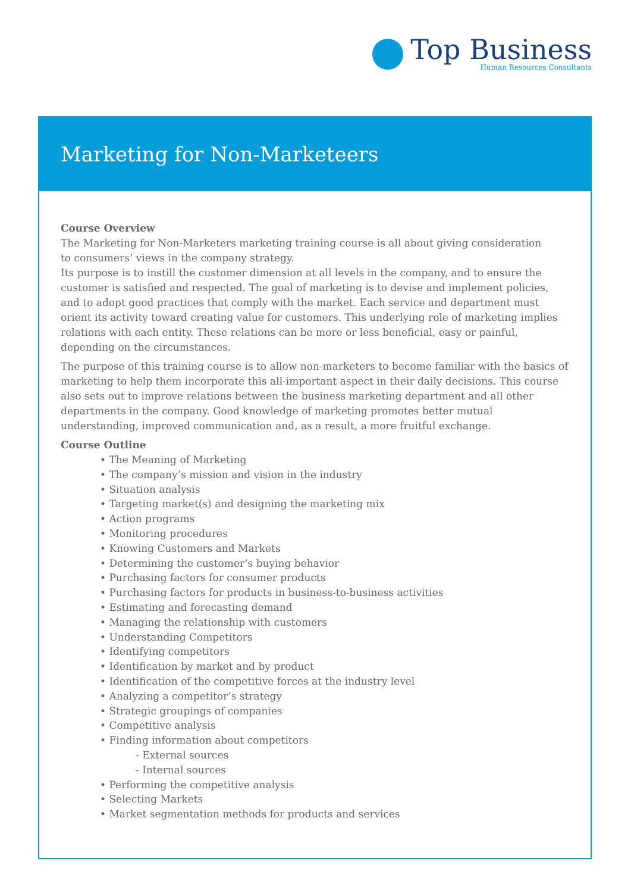Top Business
Human Resources Consultants
Marketing for Non-Marketeers
Course Overview
The Marketing for Non-Marketers marketing training course is all about giving consideration
to consumers’ views in the company strategy.
Its purpose is to instill the customer dimension at all levels in the company, and to ensure the customer is satisfied and respected. The goal of marketing is to devise and implement policies, and to adopt good practices that comply with the market. Each service and department must orient its activity toward creating value for customers. This underlying role of marketing implies relations with each entity. These relations can be more or less beneficial, easy or painful, depending on the circumstances.
The purpose of this training course is to allow non-marketers to become familiar with the basics of marketing to help them incorporate this all-important aspect in their daily decisions. This course also sets out to improve relations between the business marketing department and all other departments in the company. Good knowledge of marketing promotes better mutual understanding, improved communication and, as a result, a more fruitful exchange.
Course Outline
• The Meaning of Marketing
• The company’s mission and vision in the industry
• Situation analysis
• Targeting market(s) and designing the marketing mix
• Action programs
• Monitoring procedures
• Knowing Customers and Markets
• Determining the customer’s buying behavior
• Purchasing factors for consumer products
• Purchasing factors for products in business-to-business activities
• Estimating and forecasting demand
• Managing the relationship with customers
• Understanding Competitors
• Identifying competitors
• Identification by market and by product
• Identification of the competitive forces at the industry level
• Analyzing a competitor’s strategy
• Strategic groupings of companies
• Competitive analysis
• Finding information about competitors
- External sources
- Internal sources
• Performing the competitive analysis
• Selecting Markets
• Market segmentation methods for products and services